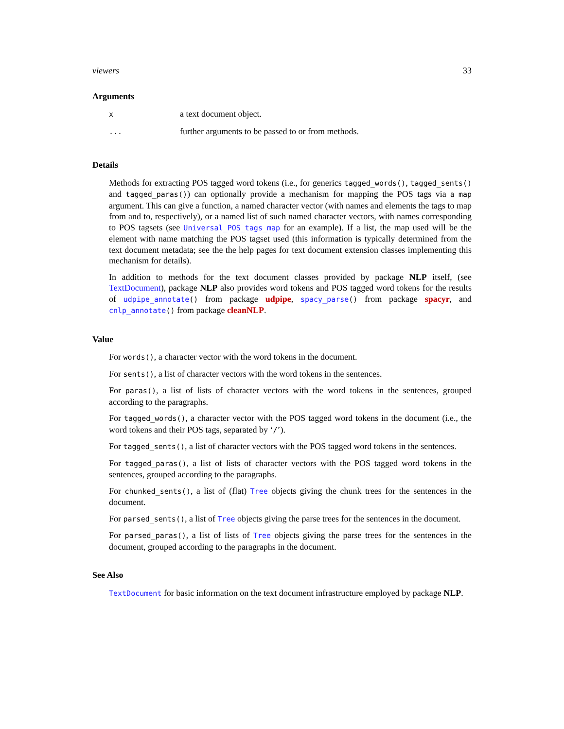viewers 33
Arguments
| x | a text document object. |
| ... | further arguments to be passed to or from methods. |
Details
Methods for extracting POS tagged word tokens (i.e., for generics tagged_words(), tagged_sents() and tagged_paras()) can optionally provide a mechanism for mapping the POS tags via a map argument. This can give a function, a named character vector (with names and elements the tags to map from and to, respectively), or a named list of such named character vectors, with names corresponding to POS tagsets (see Universal_POS_tags_map for an example). If a list, the map used will be the element with name matching the POS tagset used (this information is typically determined from the text document metadata; see the the help pages for text document extension classes implementing this mechanism for details).
In addition to methods for the text document classes provided by package NLP itself, (see TextDocument), package NLP also provides word tokens and POS tagged word tokens for the results of udpipe_annotate() from package udpipe, spacy_parse() from package spacyr, and cnlp_annotate() from package cleanNLP.
Value
For words(), a character vector with the word tokens in the document.
For sents(), a list of character vectors with the word tokens in the sentences.
For paras(), a list of lists of character vectors with the word tokens in the sentences, grouped according to the paragraphs.
For tagged_words(), a character vector with the POS tagged word tokens in the document (i.e., the word tokens and their POS tags, separated by ‘/’).
For tagged_sents(), a list of character vectors with the POS tagged word tokens in the sentences.
For tagged_paras(), a list of lists of character vectors with the POS tagged word tokens in the sentences, grouped according to the paragraphs.
For chunked_sents(), a list of (flat) Tree objects giving the chunk trees for the sentences in the document.
For parsed_sents(), a list of Tree objects giving the parse trees for the sentences in the document.
For parsed_paras(), a list of lists of Tree objects giving the parse trees for the sentences in the document, grouped according to the paragraphs in the document.
See Also
TextDocument for basic information on the text document infrastructure employed by package NLP.